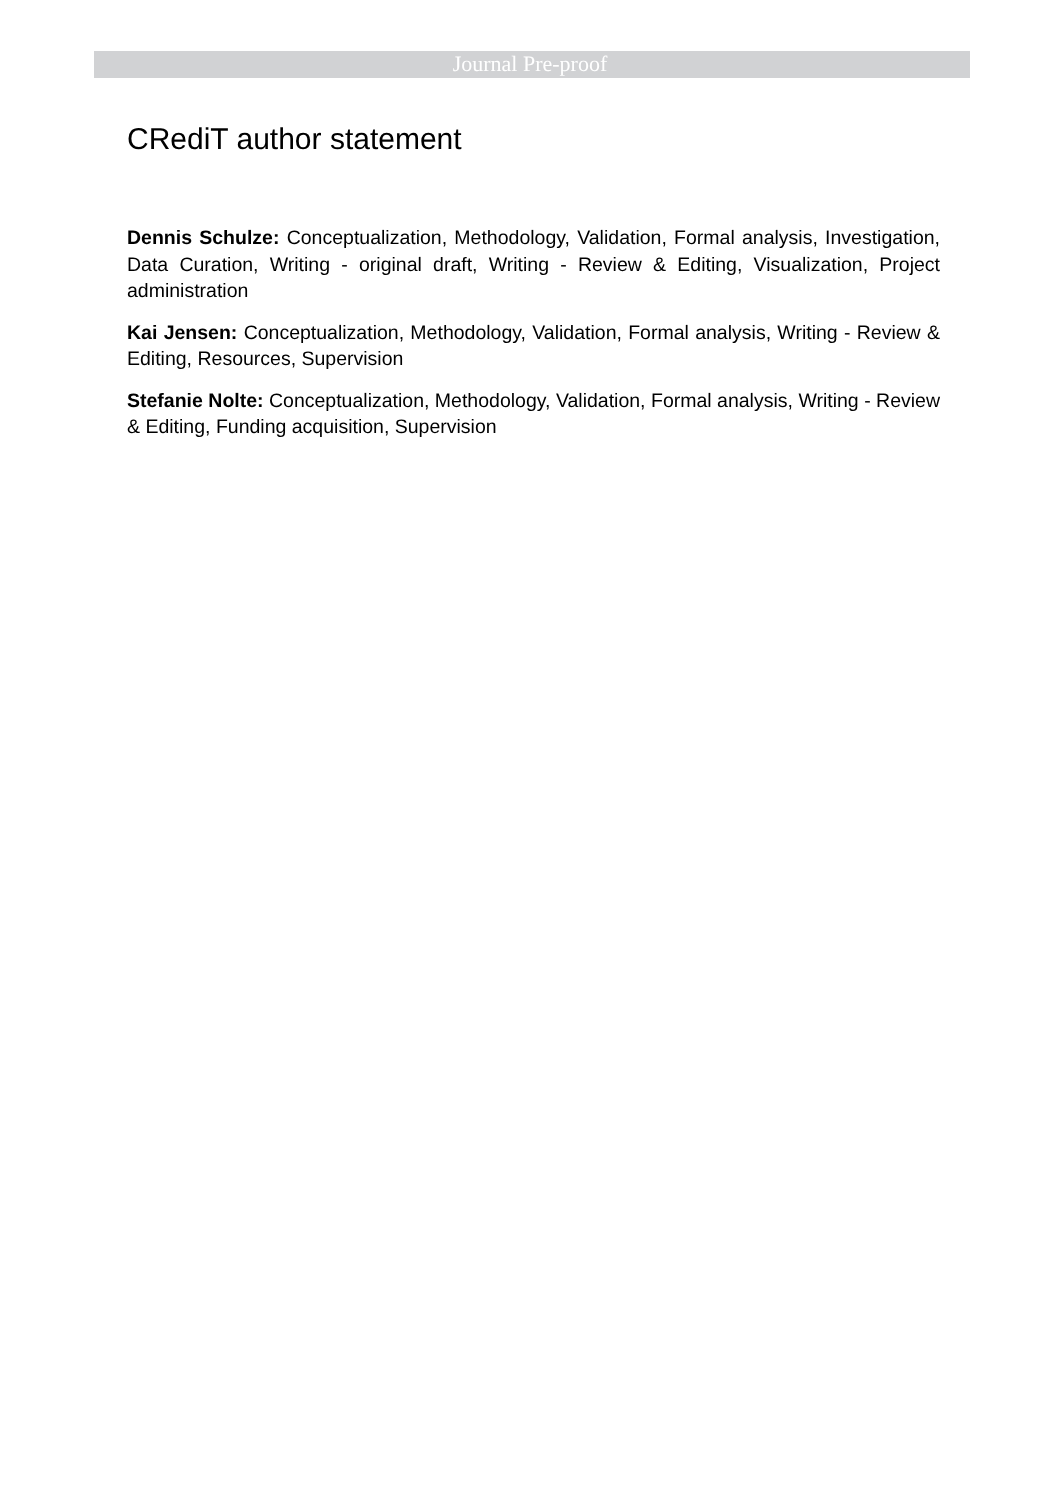Journal Pre-proof
CRediT author statement
Dennis Schulze: Conceptualization, Methodology, Validation, Formal analysis, Investigation, Data Curation, Writing - original draft, Writing - Review & Editing, Visualization, Project administration
Kai Jensen: Conceptualization, Methodology, Validation, Formal analysis, Writing - Review & Editing, Resources, Supervision
Stefanie Nolte: Conceptualization, Methodology, Validation, Formal analysis, Writing - Review & Editing, Funding acquisition, Supervision